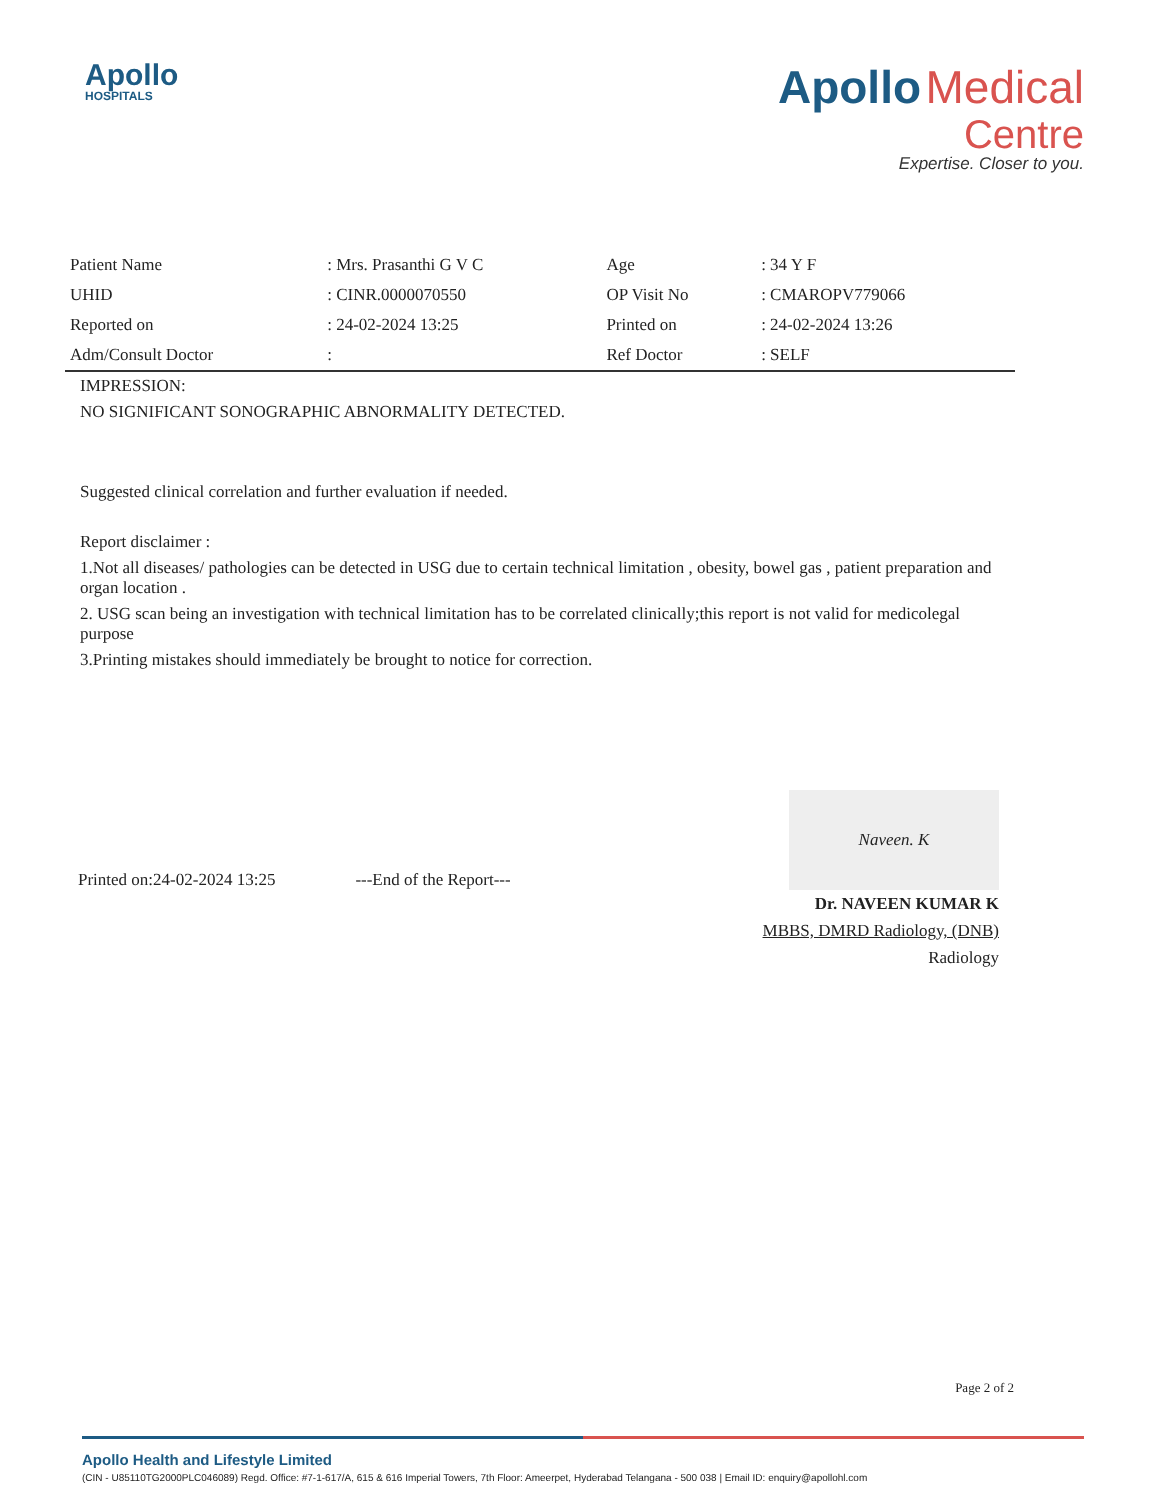Apollo
HOSPITALS
Apollo Medical
Centre
Expertise. Closer to you.
| Patient Name | : Mrs. Prasanthi G V C | Age | : 34 Y F |
| UHID | : CINR.0000070550 | OP Visit No | : CMAROPV779066 |
| Reported on | : 24-02-2024 13:25 | Printed on | : 24-02-2024 13:26 |
| Adm/Consult Doctor | : | Ref Doctor | : SELF |
IMPRESSION:
NO SIGNIFICANT SONOGRAPHIC ABNORMALITY DETECTED.
Suggested clinical correlation and further evaluation if needed.
Report disclaimer :
1.Not all diseases/ pathologies can be detected in USG due to certain technical limitation , obesity, bowel gas , patient preparation and organ location .
2. USG scan being an investigation with technical limitation has to be correlated clinically;this report is not valid for medicolegal purpose
3.Printing mistakes should immediately be brought to notice for correction.
Printed on:24-02-2024 13:25 ---End of the Report--- Naveen. K
Dr. NAVEEN KUMAR K
MBBS, DMRD Radiology, (DNB)
Radiology
Page 2 of 2
Apollo Health and Lifestyle Limited
(CIN - U85110TG2000PLC046089) Regd. Office: #7-1-617/A, 615 & 616 Imperial Towers, 7th Floor: Ameerpet, Hyderabad Telangana - 500 038 | Email ID: enquiry@apollohl.com